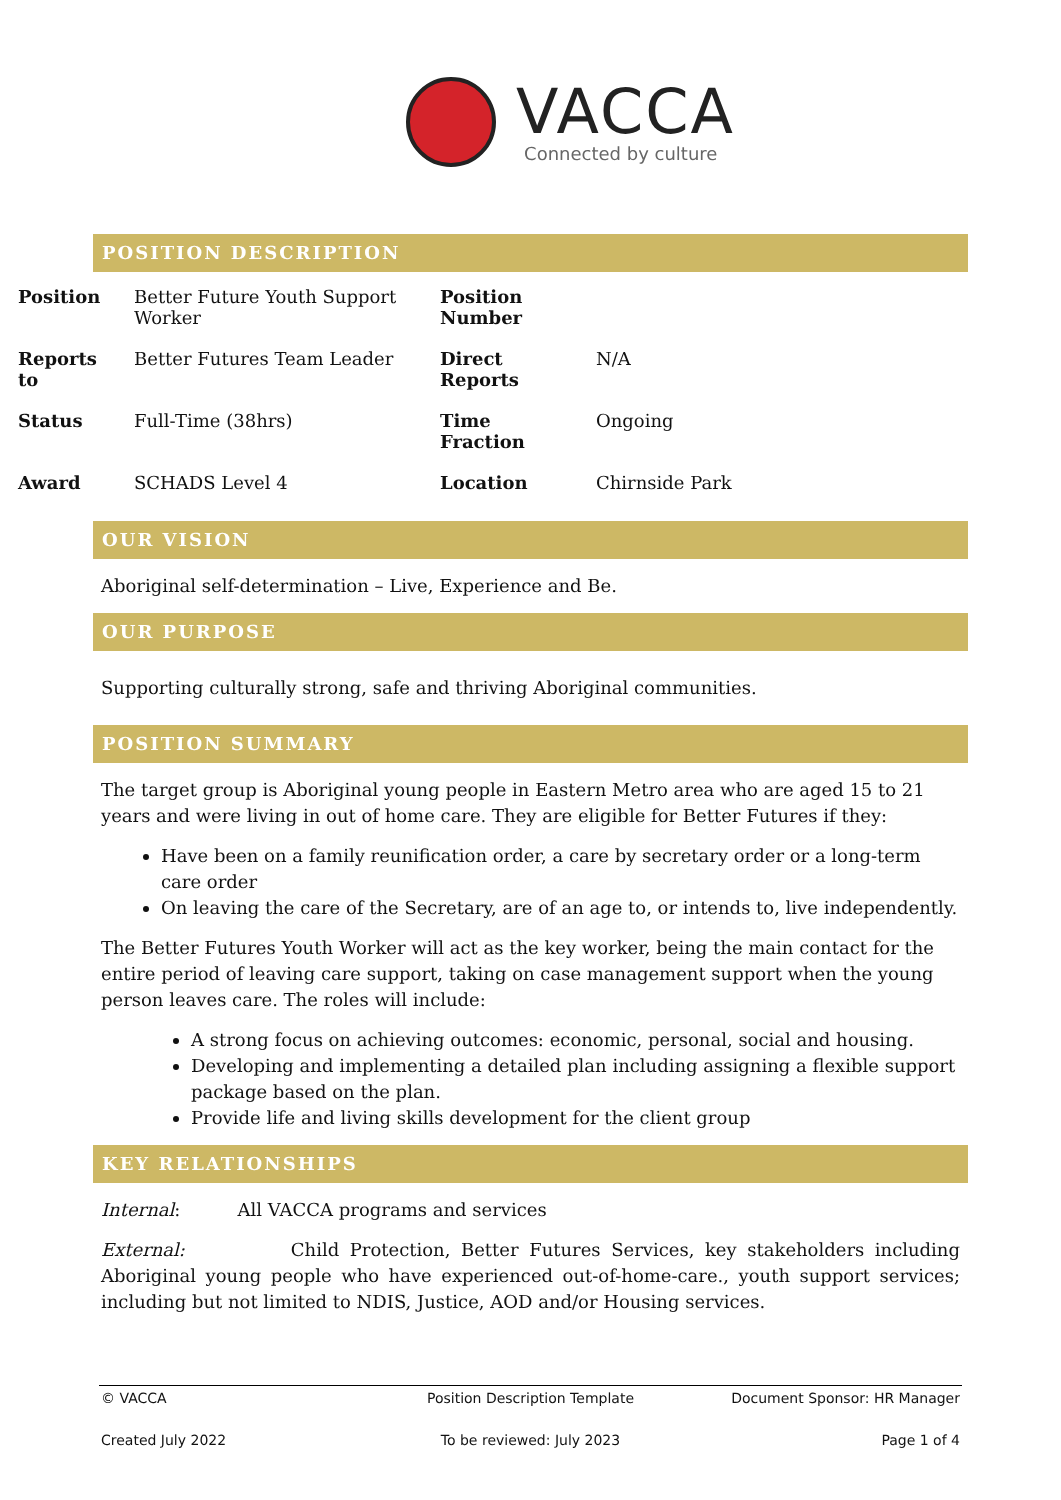VACCA
Connected by culture
POSITION DESCRIPTION
| Position | Better Future Youth Support Worker | Position Number | |
| Reports to | Better Futures Team Leader | Direct Reports | N/A |
| Status | Full-Time (38hrs) | Time Fraction | Ongoing |
| Award | SCHADS Level 4 | Location | Chirnside Park |
OUR VISION
Aboriginal self-determination – Live, Experience and Be.
OUR PURPOSE
Supporting culturally strong, safe and thriving Aboriginal communities.
POSITION SUMMARY
The target group is Aboriginal young people in Eastern Metro area who are aged 15 to 21 years and were living in out of home care. They are eligible for Better Futures if they:
Have been on a family reunification order, a care by secretary order or a long-term care order
On leaving the care of the Secretary, are of an age to, or intends to, live independently.
The Better Futures Youth Worker will act as the key worker, being the main contact for the entire period of leaving care support, taking on case management support when the young person leaves care. The roles will include:
A strong focus on achieving outcomes: economic, personal, social and housing.
Developing and implementing a detailed plan including assigning a flexible support package based on the plan.
Provide life and living skills development for the client group
KEY RELATIONSHIPS
Internal: All VACCA programs and services
External: Child Protection, Better Futures Services, key stakeholders including Aboriginal young people who have experienced out-of-home-care., youth support services; including but not limited to NDIS, Justice, AOD and/or Housing services.
© VACCA Position Description Template Document Sponsor: HR Manager
Created July 2022 To be reviewed: July 2023 Page 1 of 4